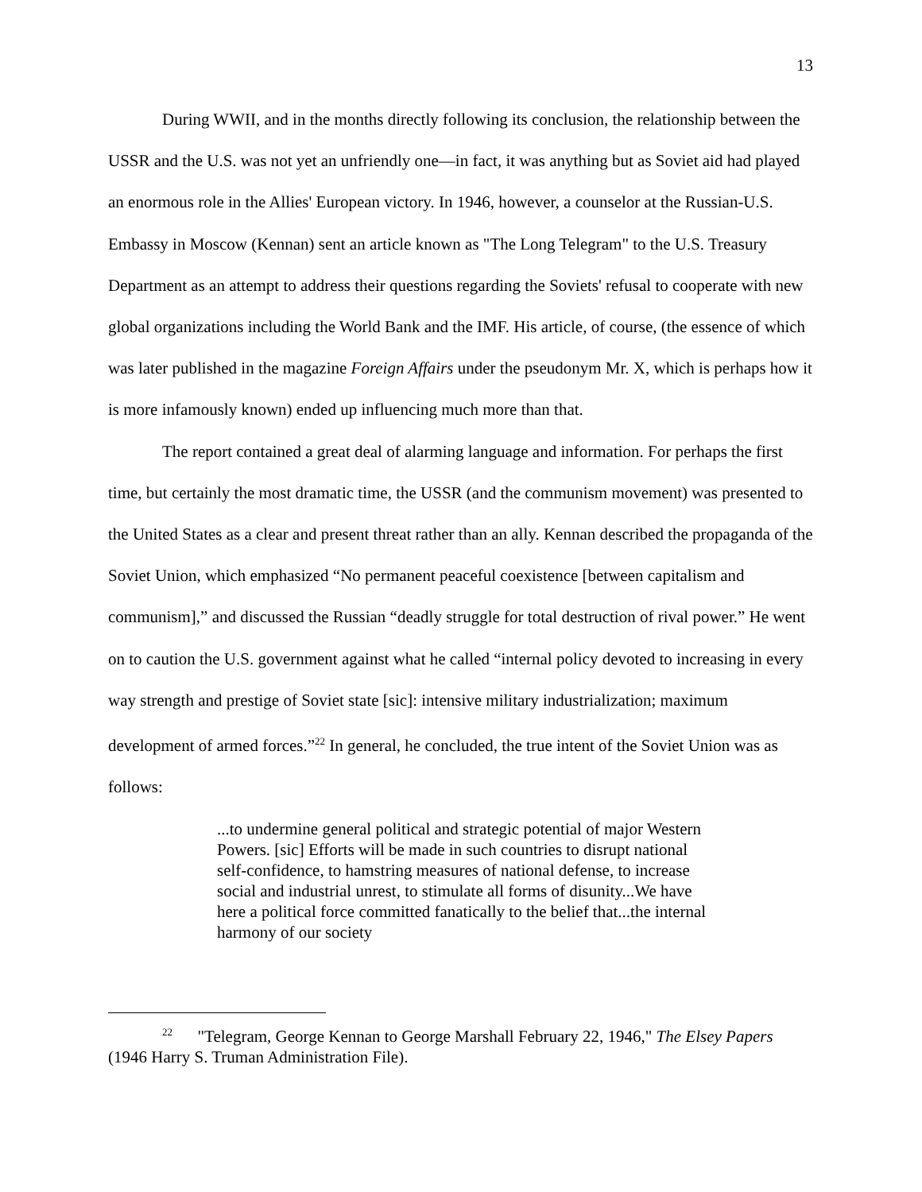13
During WWII, and in the months directly following its conclusion, the relationship between the USSR and the U.S. was not yet an unfriendly one—in fact, it was anything but as Soviet aid had played an enormous role in the Allies' European victory. In 1946, however, a counselor at the Russian-U.S. Embassy in Moscow (Kennan) sent an article known as "The Long Telegram" to the U.S. Treasury Department as an attempt to address their questions regarding the Soviets' refusal to cooperate with new global organizations including the World Bank and the IMF. His article, of course, (the essence of which was later published in the magazine Foreign Affairs under the pseudonym Mr. X, which is perhaps how it is more infamously known) ended up influencing much more than that.
The report contained a great deal of alarming language and information. For perhaps the first time, but certainly the most dramatic time, the USSR (and the communism movement) was presented to the United States as a clear and present threat rather than an ally. Kennan described the propaganda of the Soviet Union, which emphasized “No permanent peaceful coexistence [between capitalism and communism],” and discussed the Russian “deadly struggle for total destruction of rival power.” He went on to caution the U.S. government against what he called “internal policy devoted to increasing in every way strength and prestige of Soviet state [sic]: intensive military industrialization; maximum development of armed forces.”<sup>22</sup> In general, he concluded, the true intent of the Soviet Union was as follows:
...to undermine general political and strategic potential of major Western Powers. [sic] Efforts will be made in such countries to disrupt national self-confidence, to hamstring measures of national defense, to increase social and industrial unrest, to stimulate all forms of disunity...We have here a political force committed fanatically to the belief that...the internal harmony of our society
<sup>22</sup> "Telegram, George Kennan to George Marshall February 22, 1946," The Elsey Papers (1946 Harry S. Truman Administration File).